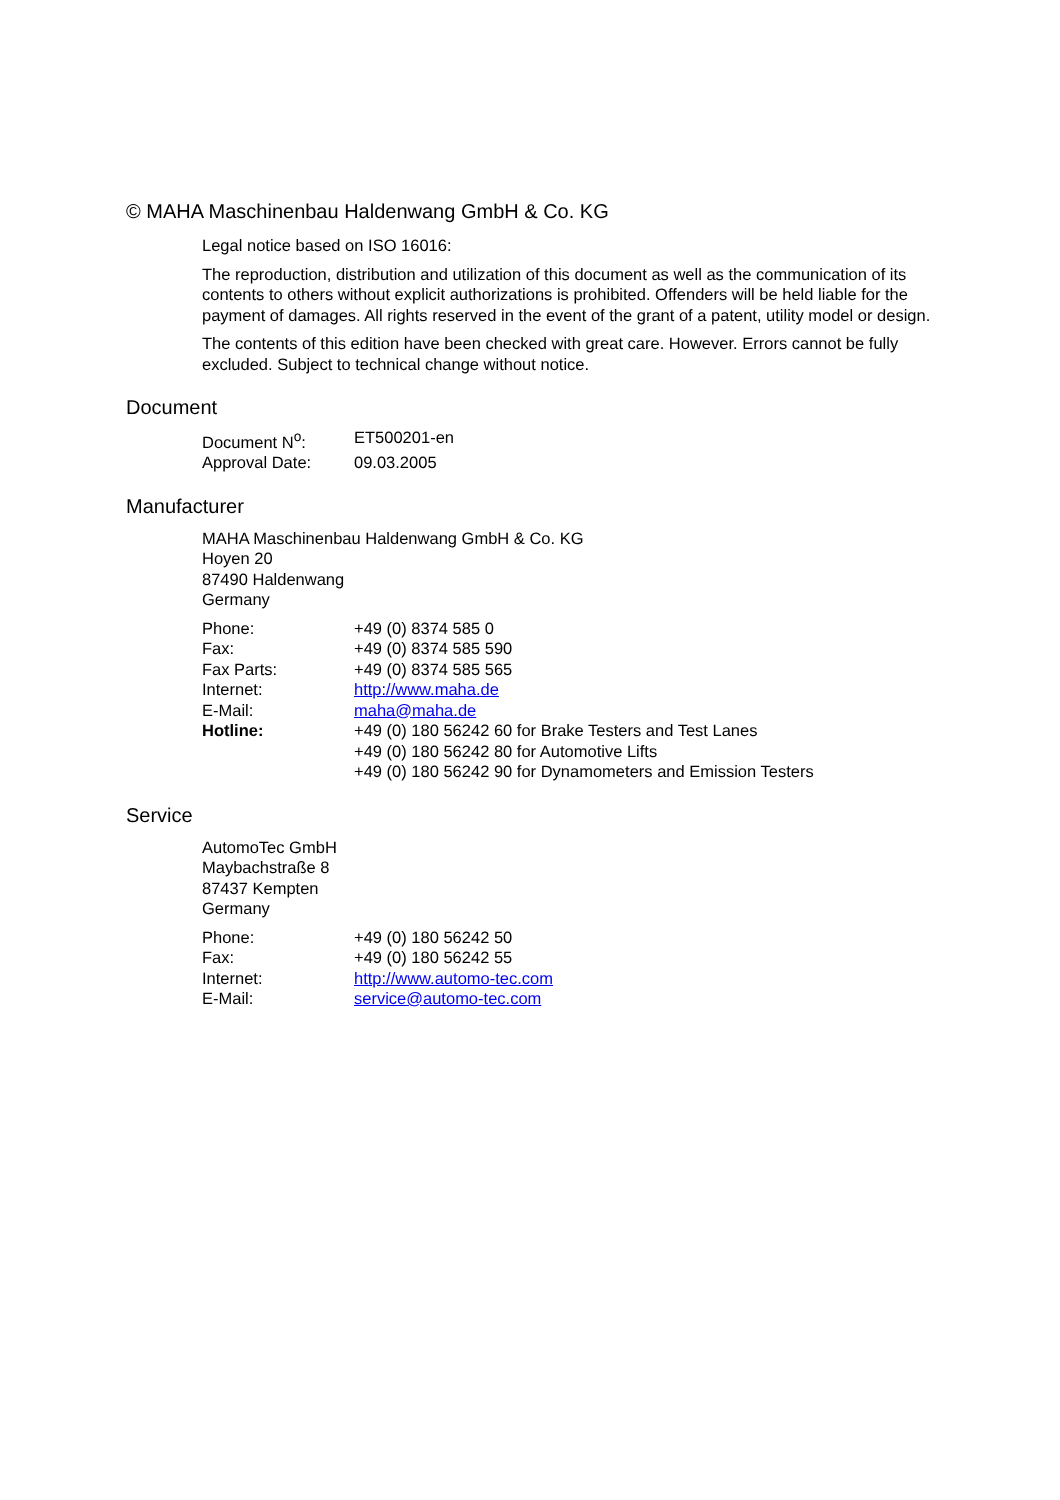© MAHA Maschinenbau Haldenwang GmbH & Co. KG
Legal notice based on ISO 16016:
The reproduction, distribution and utilization of this document as well as the communication of its contents to others without explicit authorizations is prohibited. Offenders will be held liable for the payment of damages. All rights reserved in the event of the grant of a patent, utility model or design.
The contents of this edition have been checked with great care. However. Errors cannot be fully excluded. Subject to technical change without notice.
Document
| Document N<sup>o</sup>: | ET500201-en |
| Approval Date: | 09.03.2005 |
Manufacturer
MAHA Maschinenbau Haldenwang GmbH & Co. KG
Hoyen 20
87490 Haldenwang
Germany
| Phone: | +49 (0) 8374 585 0 |
| Fax: | +49 (0) 8374 585 590 |
| Fax Parts: | +49 (0) 8374 585 565 |
| Internet: | http://www.maha.de |
| E-Mail: | maha@maha.de |
| Hotline: | +49 (0) 180 56242 60 for Brake Testers and Test Lanes +49 (0) 180 56242 80 for Automotive Lifts +49 (0) 180 56242 90 for Dynamometers and Emission Testers |
Service
AutomoTec GmbH
Maybachstraße 8
87437 Kempten
Germany
| Phone: | +49 (0) 180 56242 50 |
| Fax: | +49 (0) 180 56242 55 |
| Internet: | http://www.automo-tec.com |
| E-Mail: | service@automo-tec.com |